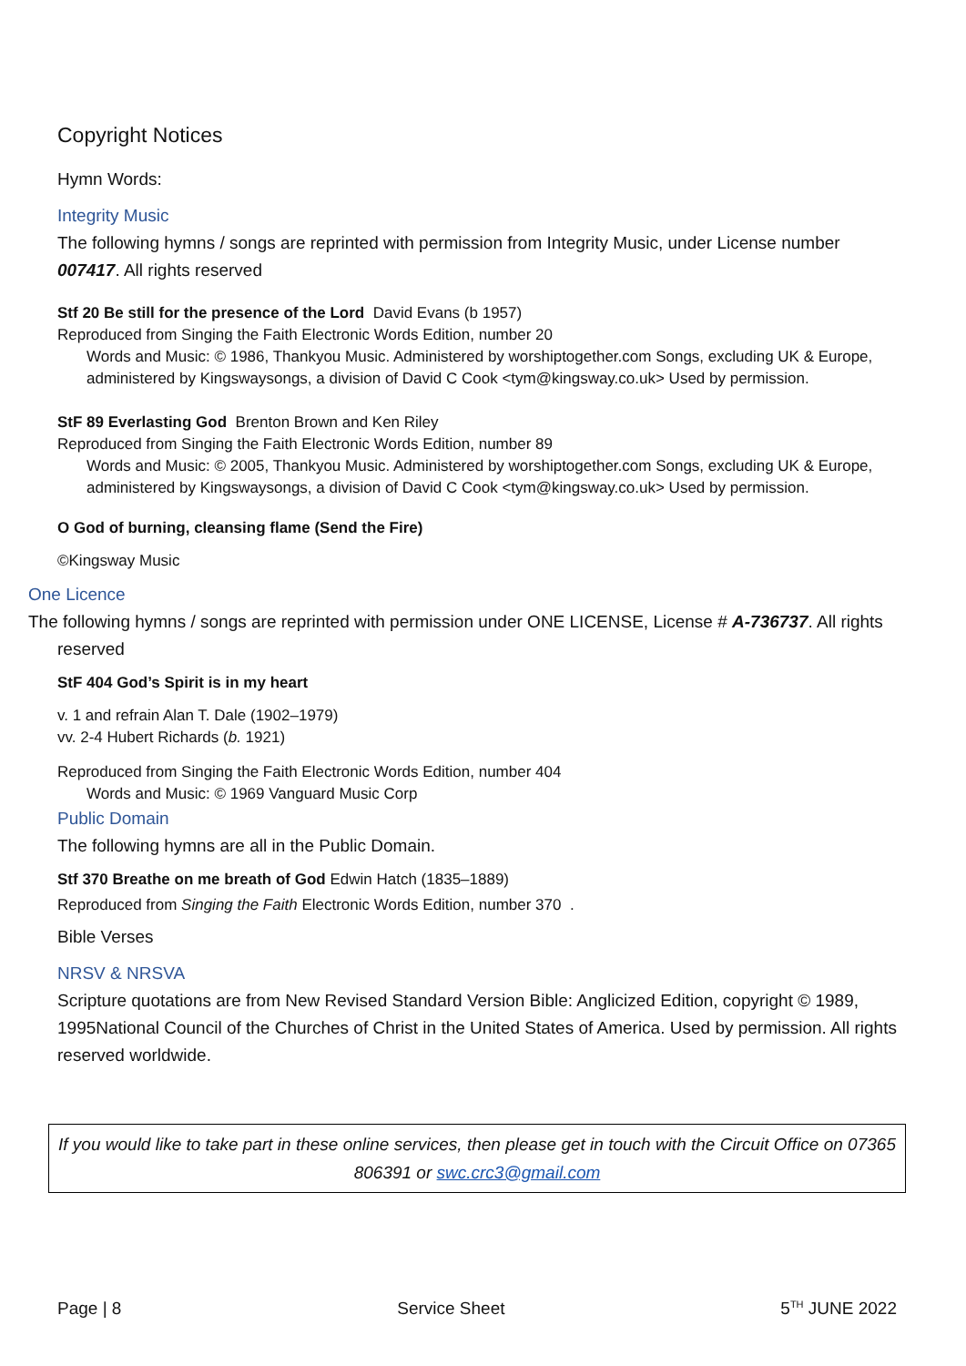Copyright Notices
Hymn Words:
Integrity Music
The following hymns / songs are reprinted with permission from Integrity Music, under License number 007417. All rights reserved
Stf 20 Be still for the presence of the Lord David Evans (b 1957)
Reproduced from Singing the Faith Electronic Words Edition, number 20
Words and Music: © 1986, Thankyou Music. Administered by worshiptogether.com Songs, excluding UK & Europe, administered by Kingswaysongs, a division of David C Cook <tym@kingsway.co.uk> Used by permission.
StF 89 Everlasting God Brenton Brown and Ken Riley
Reproduced from Singing the Faith Electronic Words Edition, number 89
Words and Music: © 2005, Thankyou Music. Administered by worshiptogether.com Songs, excluding UK & Europe, administered by Kingswaysongs, a division of David C Cook <tym@kingsway.co.uk> Used by permission.
O God of burning, cleansing flame (Send the Fire)
©Kingsway Music
One Licence
The following hymns / songs are reprinted with permission under ONE LICENSE, License # A-736737. All rights
reserved
StF 404 God’s Spirit is in my heart
v. 1 and refrain Alan T. Dale (1902–1979)
vv. 2-4 Hubert Richards (b. 1921)
Reproduced from Singing the Faith Electronic Words Edition, number 404
Words and Music: © 1969 Vanguard Music Corp
Public Domain
The following hymns are all in the Public Domain.
Stf 370 Breathe on me breath of God Edwin Hatch (1835–1889)
Reproduced from Singing the Faith Electronic Words Edition, number 370 .
Bible Verses
NRSV & NRSVA
Scripture quotations are from New Revised Standard Version Bible: Anglicized Edition, copyright © 1989, 1995National Council of the Churches of Christ in the United States of America. Used by permission. All rights reserved worldwide.
If you would like to take part in these online services, then please get in touch with the Circuit Office on 07365 806391 or swc.crc3@gmail.com
Page | 8 Service Sheet 5<sup>TH</sup> JUNE 2022